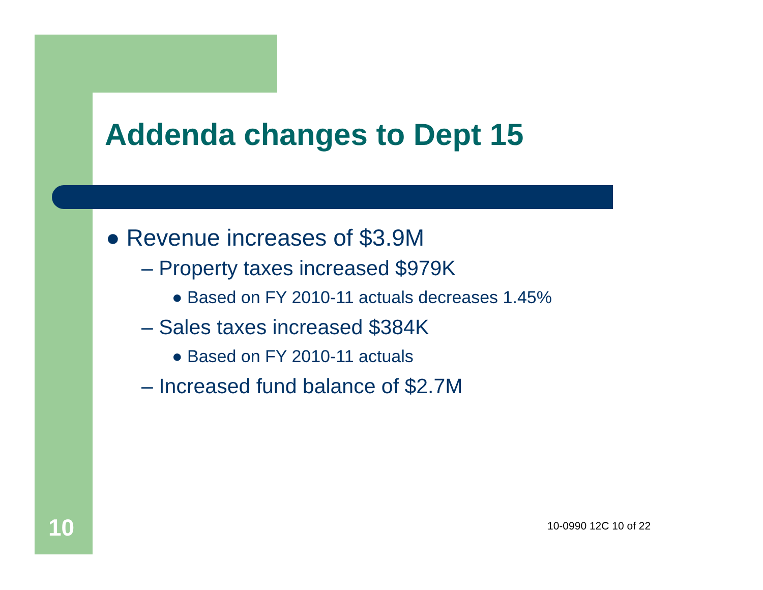Addenda changes to Dept 15
● Revenue increases of $3.9M
– Property taxes increased $979K
● Based on FY 2010-11 actuals decreases 1.45%
– Sales taxes increased $384K
● Based on FY 2010-11 actuals
– Increased fund balance of $2.7M
10 10-0990 12C 10 of 22